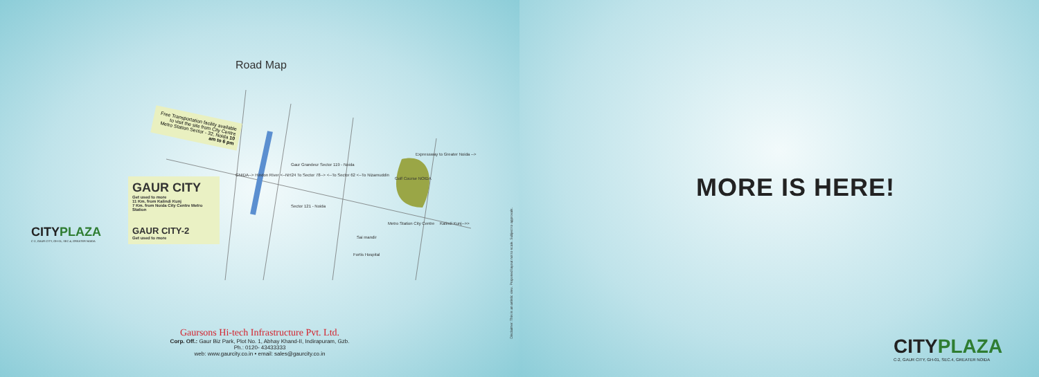Road Map
Free Transportation facility available to visit the site from City Centre Metro Station Sector - 32, Noida 10 am to 6 pm
GAUR CITY
Get used to more
11 Km. from Kalindi Kunj
7 Km. from Noida City Centre Metro Station
GAUR CITY-2
Get used to more
Gaur Grandeur Sector 119 - Noida
Sector 121 - Noida
Golf Course NOIDA
Metro Station City Centre
Sai mandir
Fortis Hospital
Kalindi Kunj-->>
Expressway to Greater Noida -->
GNIDA--> Hindon River <--NH24 To Sector 78--> <--To Sector 62 <--To Nizamuddin
CITYPLAZA
C-2, GAUR CITY, GH-01, SEC.4, GREATER NOIDA
Gaursons Hi-tech Infrastructure Pvt. Ltd.
Corp. Off.: Gaur Biz Park, Plot No. 1, Abhay Khand-II, Indirapuram, Gzb.
Ph.: 0120- 43433333
web: www.gaurcity.co.in • email: sales@gaurcity.co.in
Disclaimer: This is an artistic view. Proposed layout not to scale. Subject to approvals.
MORE IS HERE!
CITYPLAZA
C-2, GAUR CITY, GH-01, SEC.4, GREATER NOIDA